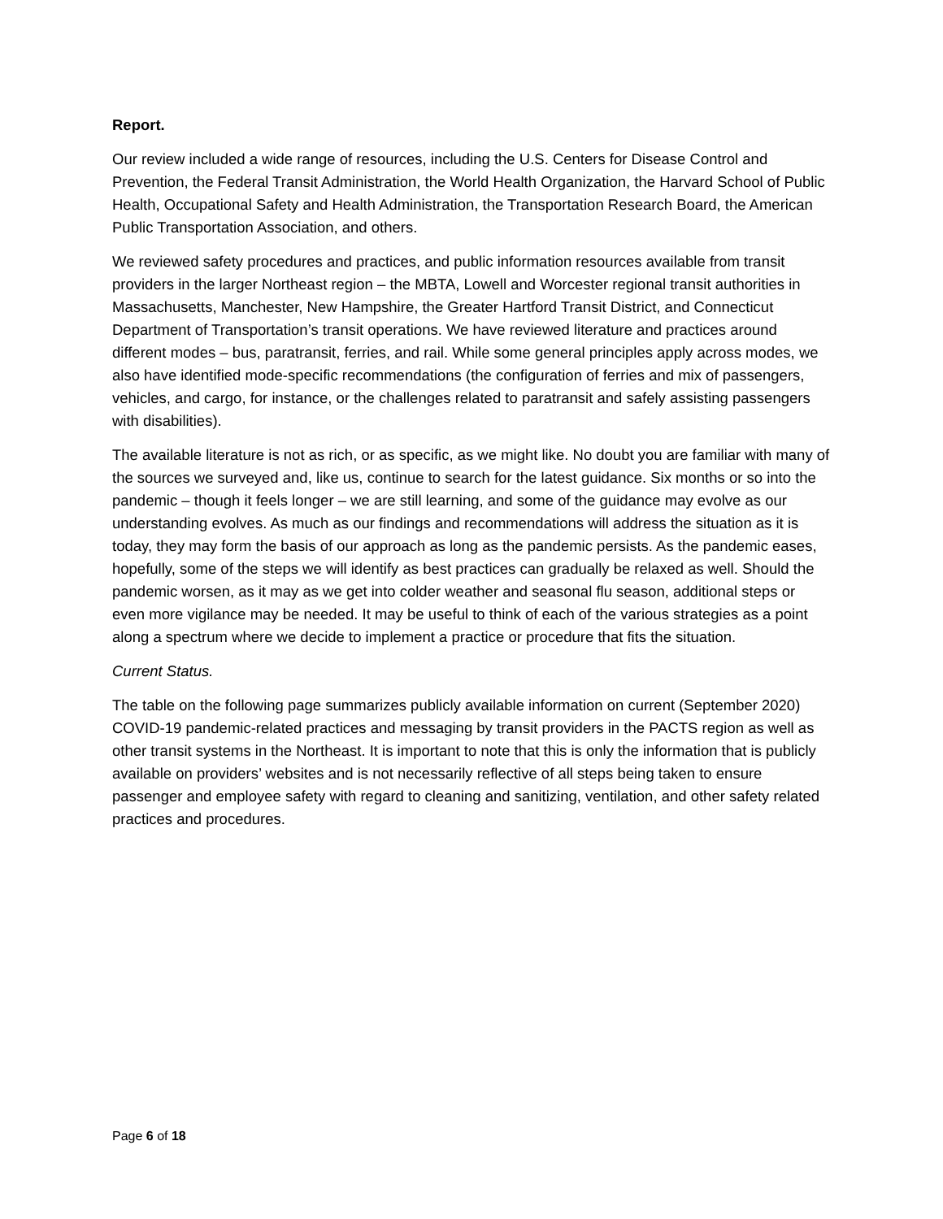Report.
Our review included a wide range of resources, including the U.S. Centers for Disease Control and Prevention, the Federal Transit Administration, the World Health Organization, the Harvard School of Public Health, Occupational Safety and Health Administration, the Transportation Research Board, the American Public Transportation Association, and others.
We reviewed safety procedures and practices, and public information resources available from transit providers in the larger Northeast region – the MBTA, Lowell and Worcester regional transit authorities in Massachusetts, Manchester, New Hampshire, the Greater Hartford Transit District, and Connecticut Department of Transportation’s transit operations. We have reviewed literature and practices around different modes – bus, paratransit, ferries, and rail. While some general principles apply across modes, we also have identified mode-specific recommendations (the configuration of ferries and mix of passengers, vehicles, and cargo, for instance, or the challenges related to paratransit and safely assisting passengers with disabilities).
The available literature is not as rich, or as specific, as we might like. No doubt you are familiar with many of the sources we surveyed and, like us, continue to search for the latest guidance. Six months or so into the pandemic – though it feels longer – we are still learning, and some of the guidance may evolve as our understanding evolves. As much as our findings and recommendations will address the situation as it is today, they may form the basis of our approach as long as the pandemic persists. As the pandemic eases, hopefully, some of the steps we will identify as best practices can gradually be relaxed as well. Should the pandemic worsen, as it may as we get into colder weather and seasonal flu season, additional steps or even more vigilance may be needed. It may be useful to think of each of the various strategies as a point along a spectrum where we decide to implement a practice or procedure that fits the situation.
Current Status.
The table on the following page summarizes publicly available information on current (September 2020) COVID-19 pandemic-related practices and messaging by transit providers in the PACTS region as well as other transit systems in the Northeast. It is important to note that this is only the information that is publicly available on providers’ websites and is not necessarily reflective of all steps being taken to ensure passenger and employee safety with regard to cleaning and sanitizing, ventilation, and other safety related practices and procedures.
Page 6 of 18